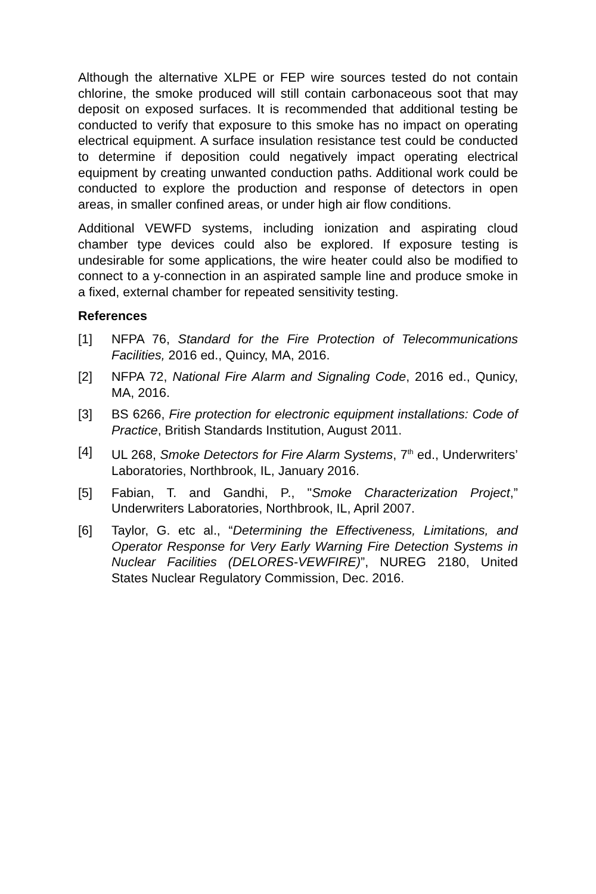Although the alternative XLPE or FEP wire sources tested do not contain chlorine, the smoke produced will still contain carbonaceous soot that may deposit on exposed surfaces. It is recommended that additional testing be conducted to verify that exposure to this smoke has no impact on operating electrical equipment. A surface insulation resistance test could be conducted to determine if deposition could negatively impact operating electrical equipment by creating unwanted conduction paths. Additional work could be conducted to explore the production and response of detectors in open areas, in smaller confined areas, or under high air flow conditions.
Additional VEWFD systems, including ionization and aspirating cloud chamber type devices could also be explored. If exposure testing is undesirable for some applications, the wire heater could also be modified to connect to a y-connection in an aspirated sample line and produce smoke in a fixed, external chamber for repeated sensitivity testing.
References
[1] NFPA 76, Standard for the Fire Protection of Telecommunications Facilities, 2016 ed., Quincy, MA, 2016.
[2] NFPA 72, National Fire Alarm and Signaling Code, 2016 ed., Qunicy, MA, 2016.
[3] BS 6266, Fire protection for electronic equipment installations: Code of Practice, British Standards Institution, August 2011.
[4] UL 268, Smoke Detectors for Fire Alarm Systems, 7<sup>th</sup> ed., Underwriters’ Laboratories, Northbrook, IL, January 2016.
[5] Fabian, T. and Gandhi, P., "Smoke Characterization Project,” Underwriters Laboratories, Northbrook, IL, April 2007.
[6] Taylor, G. etc al., “Determining the Effectiveness, Limitations, and Operator Response for Very Early Warning Fire Detection Systems in Nuclear Facilities (DELORES-VEWFIRE)”, NUREG 2180, United States Nuclear Regulatory Commission, Dec. 2016.